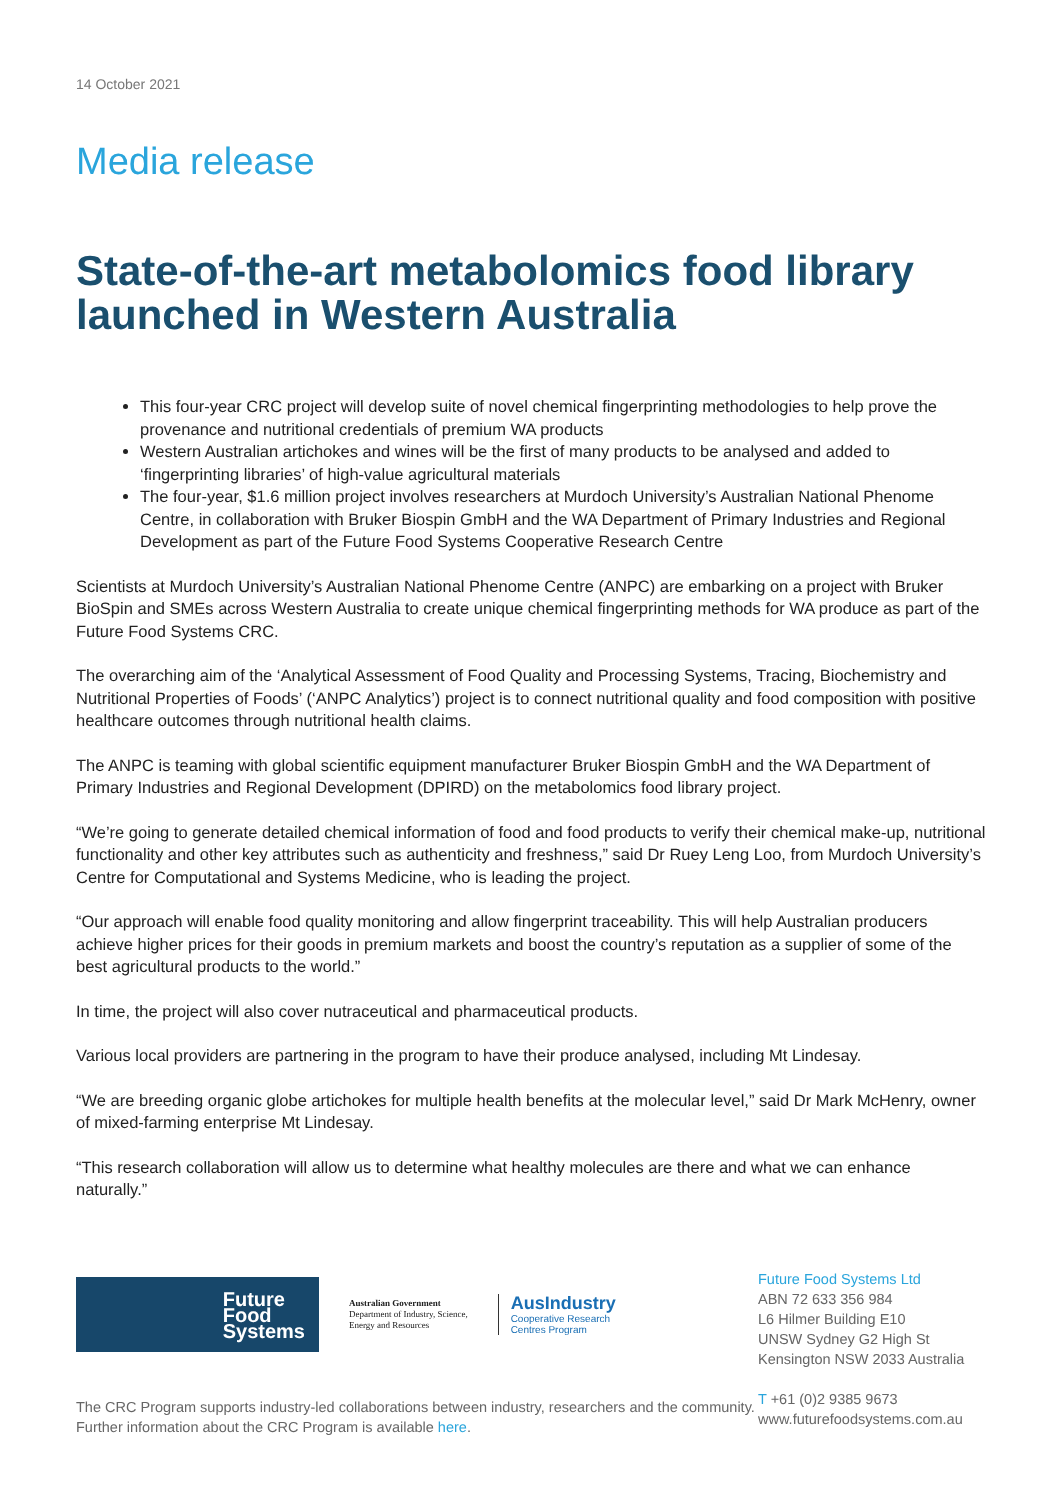14 October 2021
Media release
State-of-the-art metabolomics food library launched in Western Australia
This four-year CRC project will develop suite of novel chemical fingerprinting methodologies to help prove the provenance and nutritional credentials of premium WA products
Western Australian artichokes and wines will be the first of many products to be analysed and added to ‘fingerprinting libraries’ of high-value agricultural materials
The four-year, $1.6 million project involves researchers at Murdoch University’s Australian National Phenome Centre, in collaboration with Bruker Biospin GmbH and the WA Department of Primary Industries and Regional Development as part of the Future Food Systems Cooperative Research Centre
Scientists at Murdoch University’s Australian National Phenome Centre (ANPC) are embarking on a project with Bruker BioSpin and SMEs across Western Australia to create unique chemical fingerprinting methods for WA produce as part of the Future Food Systems CRC.
The overarching aim of the ‘Analytical Assessment of Food Quality and Processing Systems, Tracing, Biochemistry and Nutritional Properties of Foods’ (‘ANPC Analytics’) project is to connect nutritional quality and food composition with positive healthcare outcomes through nutritional health claims.
The ANPC is teaming with global scientific equipment manufacturer Bruker Biospin GmbH and the WA Department of Primary Industries and Regional Development (DPIRD) on the metabolomics food library project.
“We’re going to generate detailed chemical information of food and food products to verify their chemical make-up, nutritional functionality and other key attributes such as authenticity and freshness,” said Dr Ruey Leng Loo, from Murdoch University’s Centre for Computational and Systems Medicine, who is leading the project.
“Our approach will enable food quality monitoring and allow fingerprint traceability. This will help Australian producers achieve higher prices for their goods in premium markets and boost the country’s reputation as a supplier of some of the best agricultural products to the world.”
In time, the project will also cover nutraceutical and pharmaceutical products.
Various local providers are partnering in the program to have their produce analysed, including Mt Lindesay.
“We are breeding organic globe artichokes for multiple health benefits at the molecular level,” said Dr Mark McHenry, owner of mixed-farming enterprise Mt Lindesay.
“This research collaboration will allow us to determine what healthy molecules are there and what we can enhance naturally.”
Future
Food
Systems
Australian Government
Department of Industry, Science,
Energy and Resources
AusIndustry
Cooperative Research
Centres Program
The CRC Program supports industry-led collaborations between industry, researchers and the community. Further information about the CRC Program is available here.
Future Food Systems Ltd
ABN 72 633 356 984
L6 Hilmer Building E10
UNSW Sydney G2 High St
Kensington NSW 2033 Australia
T +61 (0)2 9385 9673
www.futurefoodsystems.com.au